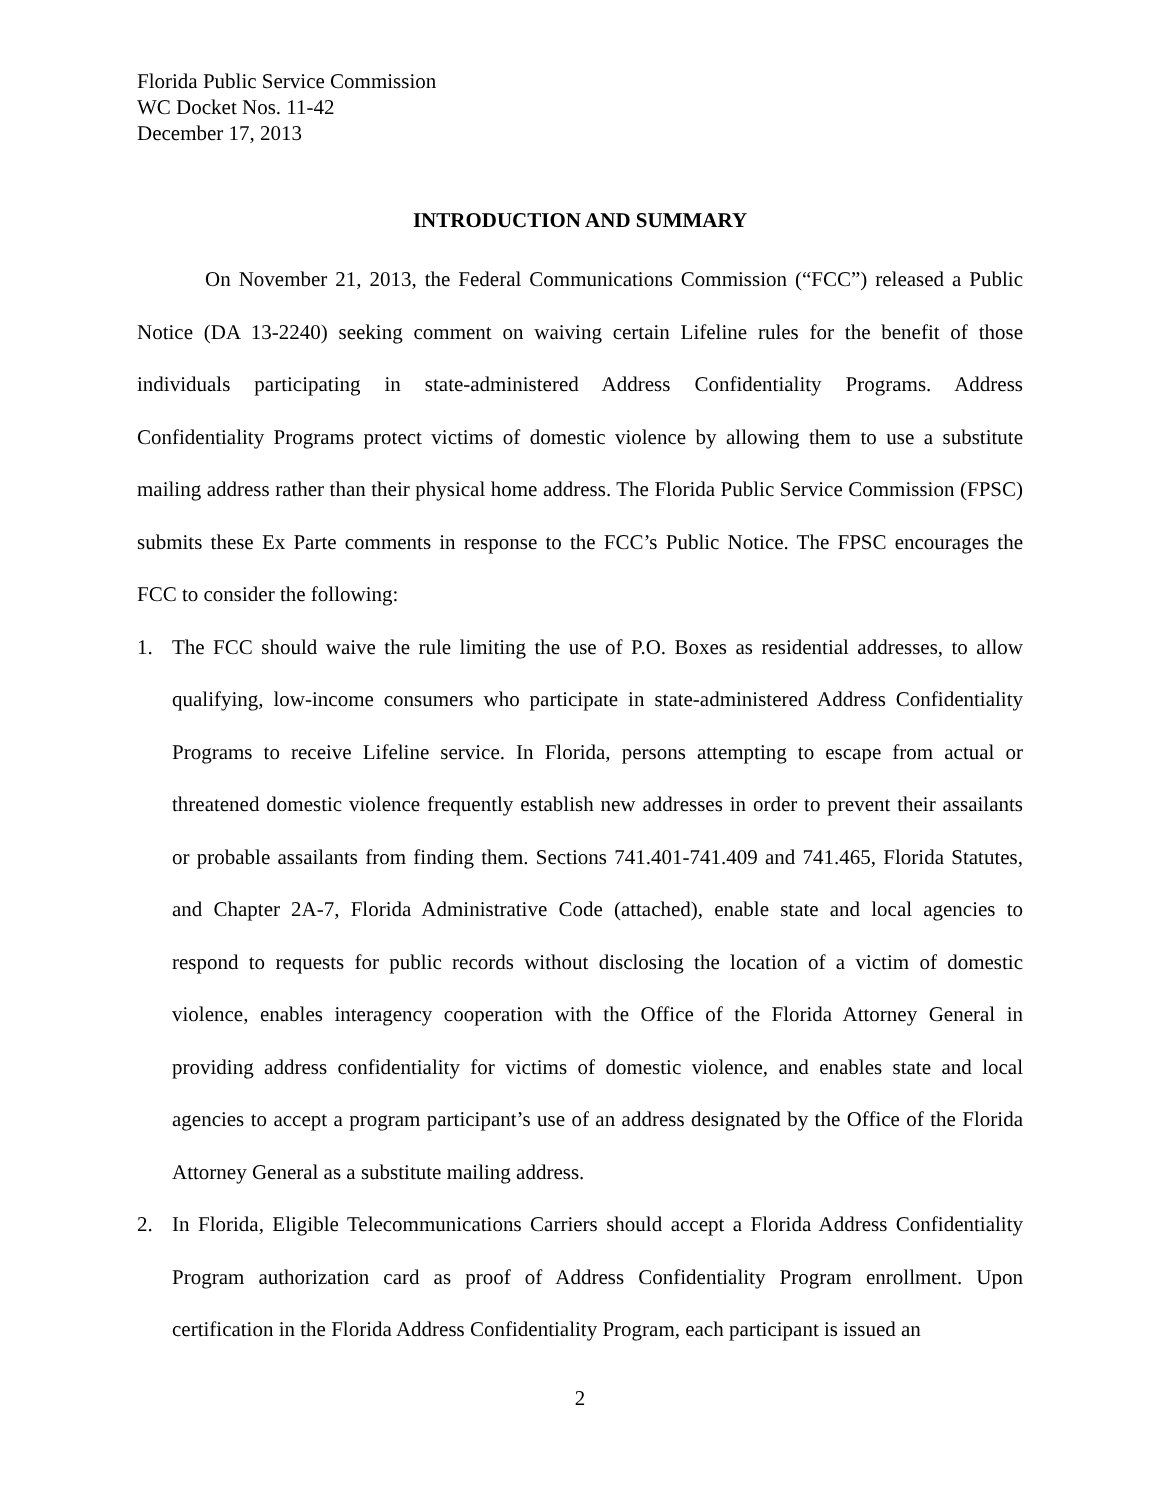Florida Public Service Commission
WC Docket Nos. 11-42
December 17, 2013
INTRODUCTION AND SUMMARY
On November 21, 2013, the Federal Communications Commission (“FCC”) released a Public Notice (DA 13-2240) seeking comment on waiving certain Lifeline rules for the benefit of those individuals participating in state-administered Address Confidentiality Programs. Address Confidentiality Programs protect victims of domestic violence by allowing them to use a substitute mailing address rather than their physical home address. The Florida Public Service Commission (FPSC) submits these Ex Parte comments in response to the FCC’s Public Notice. The FPSC encourages the FCC to consider the following:
1. The FCC should waive the rule limiting the use of P.O. Boxes as residential addresses, to allow qualifying, low-income consumers who participate in state-administered Address Confidentiality Programs to receive Lifeline service. In Florida, persons attempting to escape from actual or threatened domestic violence frequently establish new addresses in order to prevent their assailants or probable assailants from finding them. Sections 741.401-741.409 and 741.465, Florida Statutes, and Chapter 2A-7, Florida Administrative Code (attached), enable state and local agencies to respond to requests for public records without disclosing the location of a victim of domestic violence, enables interagency cooperation with the Office of the Florida Attorney General in providing address confidentiality for victims of domestic violence, and enables state and local agencies to accept a program participant’s use of an address designated by the Office of the Florida Attorney General as a substitute mailing address.
2. In Florida, Eligible Telecommunications Carriers should accept a Florida Address Confidentiality Program authorization card as proof of Address Confidentiality Program enrollment. Upon certification in the Florida Address Confidentiality Program, each participant is issued an
2